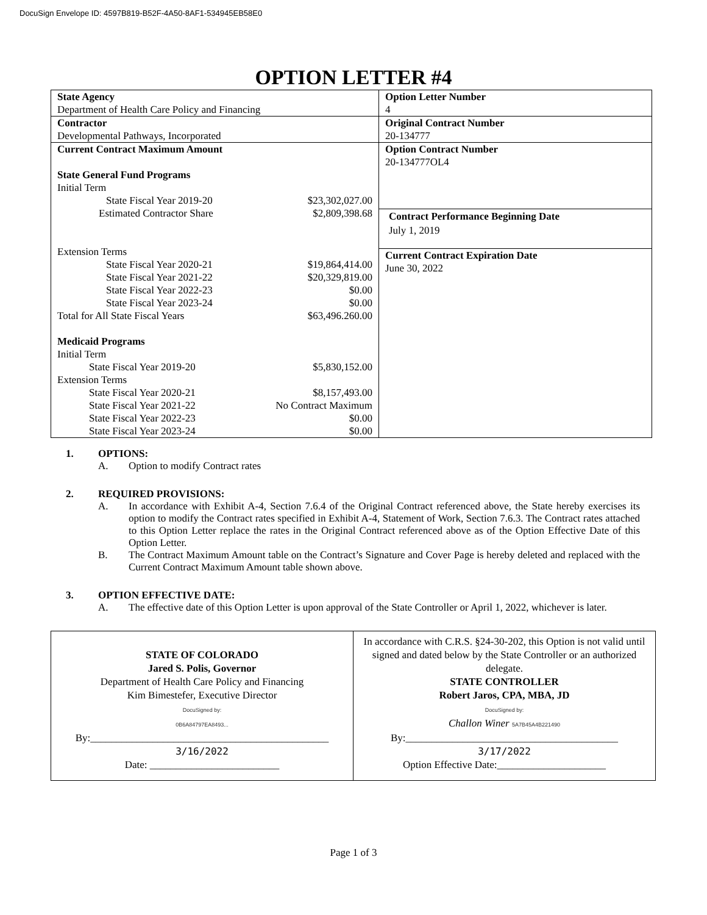DocuSign Envelope ID: 4597B819-B52F-4A50-8AF1-534945EB58E0
OPTION LETTER #4
| State Agency Department of Health Care Policy and Financing | Option Letter Number 4 |
| Contractor Developmental Pathways, Incorporated | Original Contract Number 20-134777 |
| Current Contract Maximum Amount State General Fund Programs Initial Term State Fiscal Year 2019-20 $23,302,027.00 Estimated Contractor Share $2,809,398.68 Extension Terms State Fiscal Year 2020-21 $19,864,414.00 State Fiscal Year 2021-22 $20,329,819.00 State Fiscal Year 2022-23 $0.00 State Fiscal Year 2023-24 $0.00 Total for All State Fiscal Years $63,496.260.00 Medicaid Programs Initial Term State Fiscal Year 2019-20 $5,830,152.00 Extension Terms State Fiscal Year 2020-21 $8,157,493.00 State Fiscal Year 2021-22 No Contract Maximum State Fiscal Year 2022-23 $0.00 State Fiscal Year 2023-24 $0.00 | Option Contract Number 20-134777OL4 Contract Performance Beginning Date July 1, 2019 Current Contract Expiration Date June 30, 2022 |
1. OPTIONS:
A. Option to modify Contract rates
2. REQUIRED PROVISIONS:
A. In accordance with Exhibit A-4, Section 7.6.4 of the Original Contract referenced above, the State hereby exercises its option to modify the Contract rates specified in Exhibit A-4, Statement of Work, Section 7.6.3. The Contract rates attached to this Option Letter replace the rates in the Original Contract referenced above as of the Option Effective Date of this Option Letter.
B. The Contract Maximum Amount table on the Contract’s Signature and Cover Page is hereby deleted and replaced with the Current Contract Maximum Amount table shown above.
3. OPTION EFFECTIVE DATE:
A. The effective date of this Option Letter is upon approval of the State Controller or April 1, 2022, whichever is later.
| STATE OF COLORADO Jared S. Polis, Governor Department of Health Care Policy and Financing Kim Bimestefer, Executive Director DocuSigned by: 0B6A84797EA8493... By:______________________________________________ 3/16/2022 Date: _________________________ | In accordance with C.R.S. §24-30-202, this Option is not valid until signed and dated below by the State Controller or an authorized delegate. STATE CONTROLLER Robert Jaros, CPA, MBA, JD DocuSigned by: Challon Winer 5A7B45A4B221490 By:_________________________________________ 3/17/2022 Option Effective Date:_____________________ |
Page 1 of 3